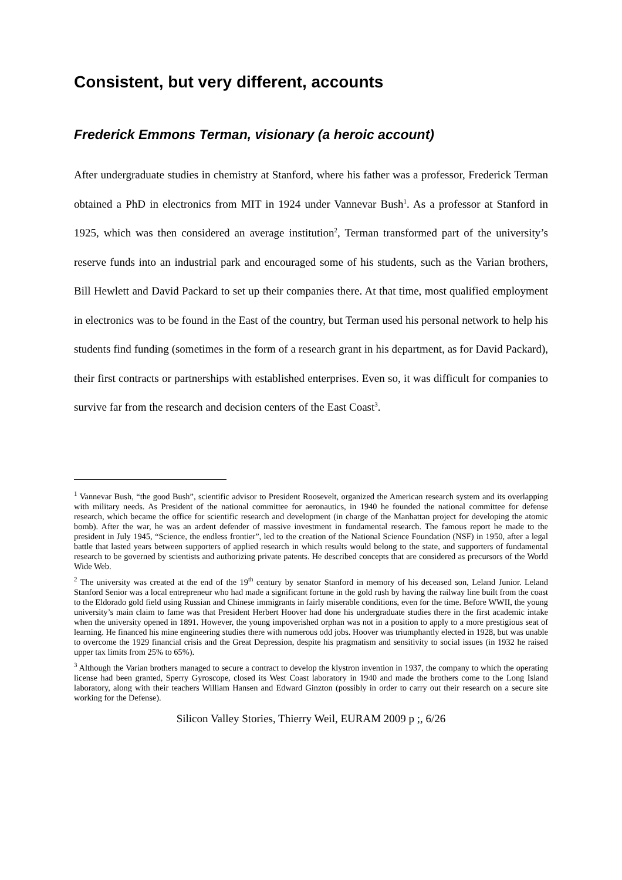Consistent, but very different, accounts
Frederick Emmons Terman, visionary (a heroic account)
After undergraduate studies in chemistry at Stanford, where his father was a professor, Frederick Terman obtained a PhD in electronics from MIT in 1924 under Vannevar Bush<sup>1</sup>. As a professor at Stanford in 1925, which was then considered an average institution<sup>2</sup>, Terman transformed part of the university’s reserve funds into an industrial park and encouraged some of his students, such as the Varian brothers, Bill Hewlett and David Packard to set up their companies there. At that time, most qualified employment in electronics was to be found in the East of the country, but Terman used his personal network to help his students find funding (sometimes in the form of a research grant in his department, as for David Packard), their first contracts or partnerships with established enterprises. Even so, it was difficult for companies to survive far from the research and decision centers of the East Coast<sup>3</sup>.
<sup>1</sup> Vannevar Bush, “the good Bush”, scientific advisor to President Roosevelt, organized the American research system and its overlapping with military needs. As President of the national committee for aeronautics, in 1940 he founded the national committee for defense research, which became the office for scientific research and development (in charge of the Manhattan project for developing the atomic bomb). After the war, he was an ardent defender of massive investment in fundamental research. The famous report he made to the president in July 1945, “Science, the endless frontier”, led to the creation of the National Science Foundation (NSF) in 1950, after a legal battle that lasted years between supporters of applied research in which results would belong to the state, and supporters of fundamental research to be governed by scientists and authorizing private patents. He described concepts that are considered as precursors of the World Wide Web.
<sup>2</sup> The university was created at the end of the 19<sup>th</sup> century by senator Stanford in memory of his deceased son, Leland Junior. Leland Stanford Senior was a local entrepreneur who had made a significant fortune in the gold rush by having the railway line built from the coast to the Eldorado gold field using Russian and Chinese immigrants in fairly miserable conditions, even for the time. Before WWII, the young university’s main claim to fame was that President Herbert Hoover had done his undergraduate studies there in the first academic intake when the university opened in 1891. However, the young impoverished orphan was not in a position to apply to a more prestigious seat of learning. He financed his mine engineering studies there with numerous odd jobs. Hoover was triumphantly elected in 1928, but was unable to overcome the 1929 financial crisis and the Great Depression, despite his pragmatism and sensitivity to social issues (in 1932 he raised upper tax limits from 25% to 65%).
<sup>3</sup> Although the Varian brothers managed to secure a contract to develop the klystron invention in 1937, the company to which the operating license had been granted, Sperry Gyroscope, closed its West Coast laboratory in 1940 and made the brothers come to the Long Island laboratory, along with their teachers William Hansen and Edward Ginzton (possibly in order to carry out their research on a secure site working for the Defense).
Silicon Valley Stories, Thierry Weil, EURAM 2009 p ;, 6/26